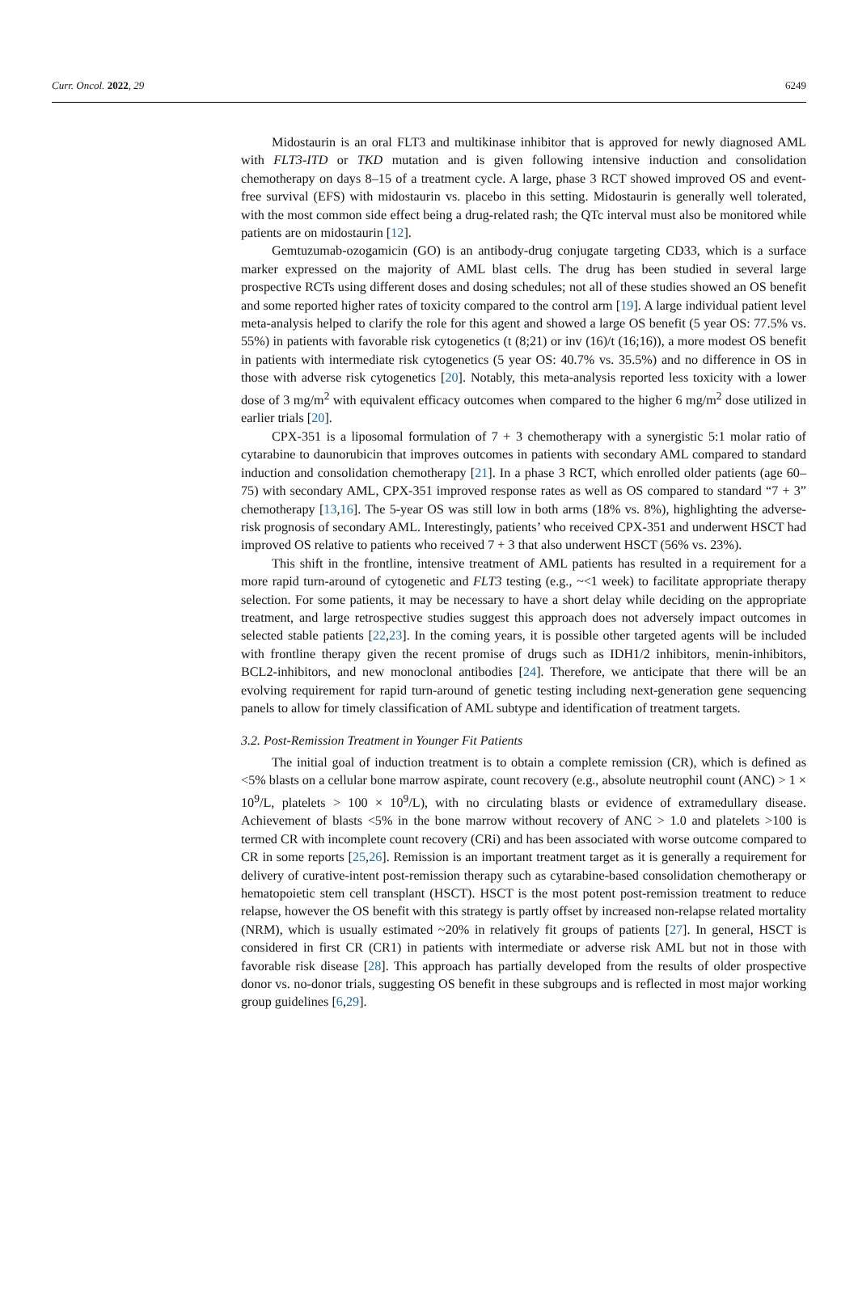Curr. Oncol. 2022, 29 6249
Midostaurin is an oral FLT3 and multikinase inhibitor that is approved for newly diagnosed AML with FLT3-ITD or TKD mutation and is given following intensive induction and consolidation chemotherapy on days 8–15 of a treatment cycle. A large, phase 3 RCT showed improved OS and event-free survival (EFS) with midostaurin vs. placebo in this setting. Midostaurin is generally well tolerated, with the most common side effect being a drug-related rash; the QTc interval must also be monitored while patients are on midostaurin [12].
Gemtuzumab-ozogamicin (GO) is an antibody-drug conjugate targeting CD33, which is a surface marker expressed on the majority of AML blast cells. The drug has been studied in several large prospective RCTs using different doses and dosing schedules; not all of these studies showed an OS benefit and some reported higher rates of toxicity compared to the control arm [19]. A large individual patient level meta-analysis helped to clarify the role for this agent and showed a large OS benefit (5 year OS: 77.5% vs. 55%) in patients with favorable risk cytogenetics (t (8;21) or inv (16)/t (16;16)), a more modest OS benefit in patients with intermediate risk cytogenetics (5 year OS: 40.7% vs. 35.5%) and no difference in OS in those with adverse risk cytogenetics [20]. Notably, this meta-analysis reported less toxicity with a lower dose of 3 mg/m<sup>2</sup> with equivalent efficacy outcomes when compared to the higher 6 mg/m<sup>2</sup> dose utilized in earlier trials [20].
CPX-351 is a liposomal formulation of 7 + 3 chemotherapy with a synergistic 5:1 molar ratio of cytarabine to daunorubicin that improves outcomes in patients with secondary AML compared to standard induction and consolidation chemotherapy [21]. In a phase 3 RCT, which enrolled older patients (age 60–75) with secondary AML, CPX-351 improved response rates as well as OS compared to standard “7 + 3” chemotherapy [13,16]. The 5-year OS was still low in both arms (18% vs. 8%), highlighting the adverse-risk prognosis of secondary AML. Interestingly, patients’ who received CPX-351 and underwent HSCT had improved OS relative to patients who received 7 + 3 that also underwent HSCT (56% vs. 23%).
This shift in the frontline, intensive treatment of AML patients has resulted in a requirement for a more rapid turn-around of cytogenetic and FLT3 testing (e.g., ~<1 week) to facilitate appropriate therapy selection. For some patients, it may be necessary to have a short delay while deciding on the appropriate treatment, and large retrospective studies suggest this approach does not adversely impact outcomes in selected stable patients [22,23]. In the coming years, it is possible other targeted agents will be included with frontline therapy given the recent promise of drugs such as IDH1/2 inhibitors, menin-inhibitors, BCL2-inhibitors, and new monoclonal antibodies [24]. Therefore, we anticipate that there will be an evolving requirement for rapid turn-around of genetic testing including next-generation gene sequencing panels to allow for timely classification of AML subtype and identification of treatment targets.
3.2. Post-Remission Treatment in Younger Fit Patients
The initial goal of induction treatment is to obtain a complete remission (CR), which is defined as <5% blasts on a cellular bone marrow aspirate, count recovery (e.g., absolute neutrophil count (ANC) > 1 × 10<sup>9</sup>/L, platelets > 100 × 10<sup>9</sup>/L), with no circulating blasts or evidence of extramedullary disease. Achievement of blasts <5% in the bone marrow without recovery of ANC > 1.0 and platelets >100 is termed CR with incomplete count recovery (CRi) and has been associated with worse outcome compared to CR in some reports [25,26]. Remission is an important treatment target as it is generally a requirement for delivery of curative-intent post-remission therapy such as cytarabine-based consolidation chemotherapy or hematopoietic stem cell transplant (HSCT). HSCT is the most potent post-remission treatment to reduce relapse, however the OS benefit with this strategy is partly offset by increased non-relapse related mortality (NRM), which is usually estimated ~20% in relatively fit groups of patients [27]. In general, HSCT is considered in first CR (CR1) in patients with intermediate or adverse risk AML but not in those with favorable risk disease [28]. This approach has partially developed from the results of older prospective donor vs. no-donor trials, suggesting OS benefit in these subgroups and is reflected in most major working group guidelines [6,29].